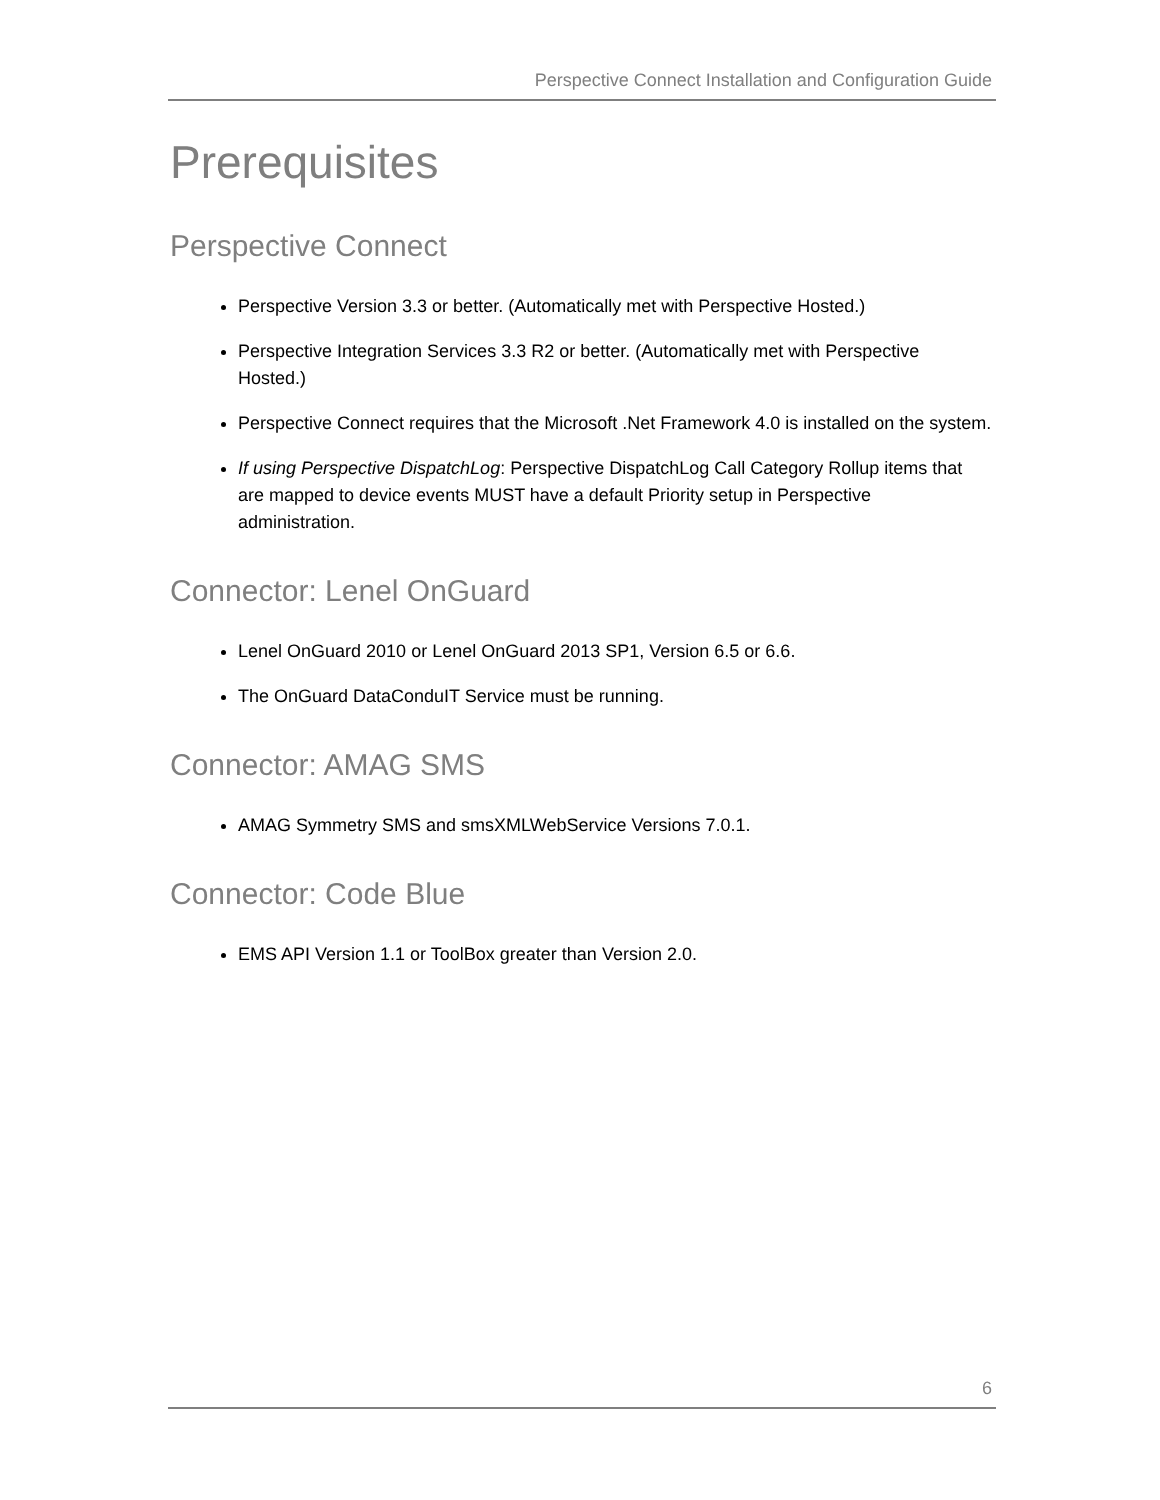Perspective Connect Installation and Configuration Guide
Prerequisites
Perspective Connect
Perspective Version 3.3 or better. (Automatically met with Perspective Hosted.)
Perspective Integration Services 3.3 R2 or better. (Automatically met with Perspective Hosted.)
Perspective Connect requires that the Microsoft .Net Framework 4.0 is installed on the system.
If using Perspective DispatchLog: Perspective DispatchLog Call Category Rollup items that are mapped to device events MUST have a default Priority setup in Perspective administration.
Connector: Lenel OnGuard
Lenel OnGuard 2010 or Lenel OnGuard 2013 SP1, Version 6.5 or 6.6.
The OnGuard DataConduIT Service must be running.
Connector: AMAG SMS
AMAG Symmetry SMS and smsXMLWebService Versions 7.0.1.
Connector: Code Blue
EMS API Version 1.1 or ToolBox greater than Version 2.0.
6